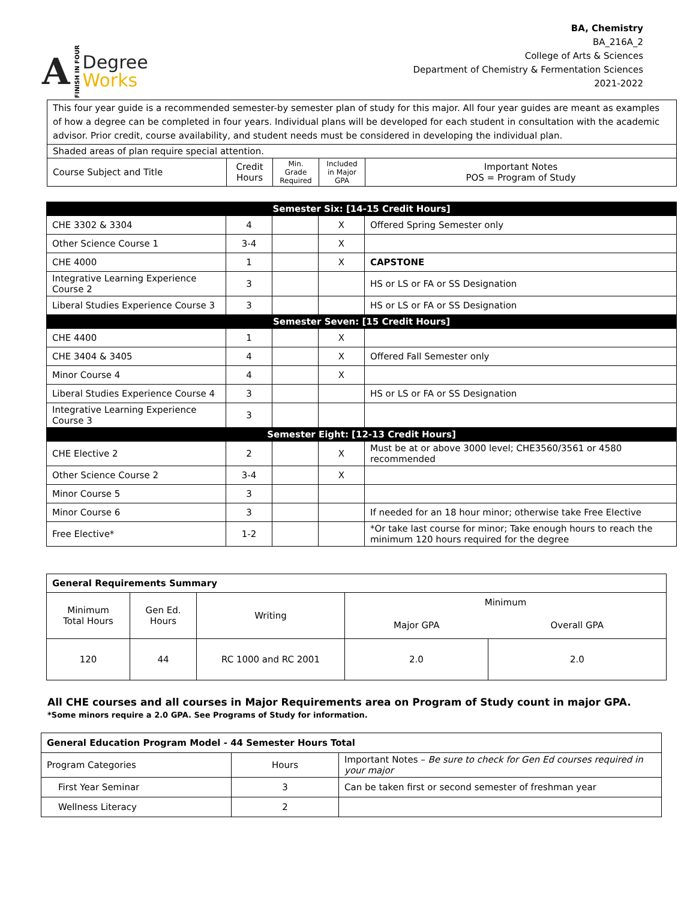A FINISH IN FOUR
Degree
Works
BA, Chemistry
BA_216A_2
College of Arts & Sciences
Department of Chemistry & Fermentation Sciences
2021-2022
| This four year guide is a recommended semester-by semester plan of study for this major. All four year guides are meant as examples of how a degree can be completed in four years. Individual plans will be developed for each student in consultation with the academic advisor. Prior credit, course availability, and student needs must be considered in developing the individual plan. | | | | |
| Shaded areas of plan require special attention. | | | | |
| Course Subject and Title | Credit Hours | Min. Grade Required | Included in Major GPA | Important Notes POS = Program of Study |
| Semester Six: [14-15 Credit Hours] | | | | |
| --- | --- | --- | --- | --- |
| CHE 3302 & 3304 | 4 | | X | Offered Spring Semester only |
| Other Science Course 1 | 3-4 | | X | |
| CHE 4000 | 1 | | X | CAPSTONE |
| Integrative Learning Experience Course 2 | 3 | | | HS or LS or FA or SS Designation |
| Liberal Studies Experience Course 3 | 3 | | | HS or LS or FA or SS Designation |
| Semester Seven: [15 Credit Hours] | | | | |
| CHE 4400 | 1 | | X | |
| CHE 3404 & 3405 | 4 | | X | Offered Fall Semester only |
| Minor Course 4 | 4 | | X | |
| Liberal Studies Experience Course 4 | 3 | | | HS or LS or FA or SS Designation |
| Integrative Learning Experience Course 3 | 3 | | | |
| Semester Eight: [12-13 Credit Hours] | | | | |
| CHE Elective 2 | 2 | | X | Must be at or above 3000 level; CHE3560/3561 or 4580 recommended |
| Other Science Course 2 | 3-4 | | X | |
| Minor Course 5 | 3 | | | |
| Minor Course 6 | 3 | | | If needed for an 18 hour minor; otherwise take Free Elective |
| Free Elective* | 1-2 | | | *Or take last course for minor; Take enough hours to reach the minimum 120 hours required for the degree |
| General Requirements Summary | | | | |
| Minimum Total Hours | Gen Ed. Hours | Writing | Minimum | |
| | | | Major GPA | Overall GPA |
| 120 | 44 | RC 1000 and RC 2001 | 2.0 | 2.0 |
All CHE courses and all courses in Major Requirements area on Program of Study count in major GPA.
*Some minors require a 2.0 GPA. See Programs of Study for information.
| General Education Program Model - 44 Semester Hours Total | | |
| Program Categories | Hours | Important Notes – Be sure to check for Gen Ed courses required in your major |
| First Year Seminar | 3 | Can be taken first or second semester of freshman year |
| Wellness Literacy | 2 | |